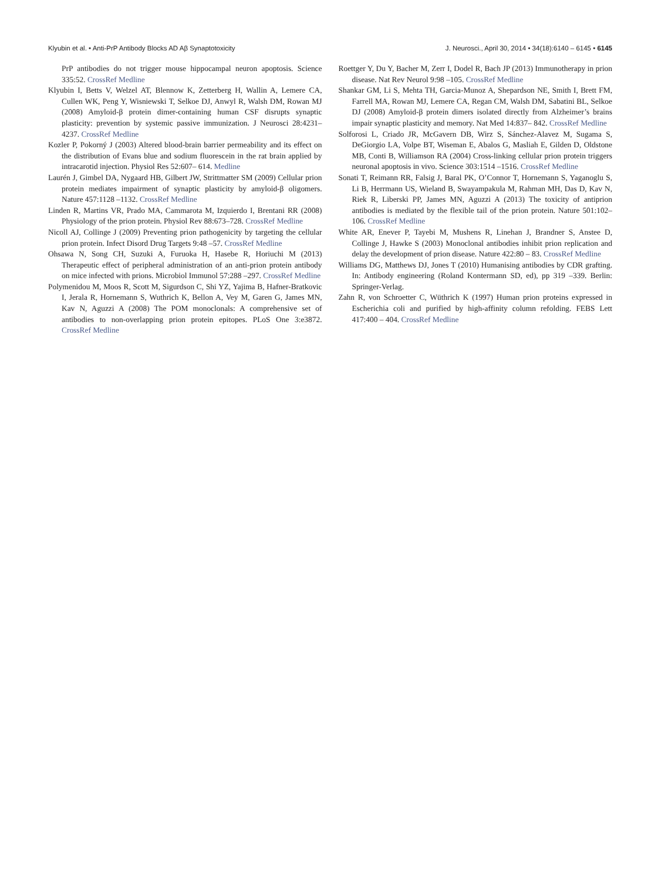Klyubin et al. • Anti-PrP Antibody Blocks AD Aβ Synaptotoxicity J. Neurosci., April 30, 2014 • 34(18):6140 – 6145 • 6145
PrP antibodies do not trigger mouse hippocampal neuron apoptosis. Science 335:52. CrossRef Medline
Klyubin I, Betts V, Welzel AT, Blennow K, Zetterberg H, Wallin A, Lemere CA, Cullen WK, Peng Y, Wisniewski T, Selkoe DJ, Anwyl R, Walsh DM, Rowan MJ (2008) Amyloid-β protein dimer-containing human CSF disrupts synaptic plasticity: prevention by systemic passive immunization. J Neurosci 28:4231– 4237. CrossRef Medline
Kozler P, Pokorný J (2003) Altered blood-brain barrier permeability and its effect on the distribution of Evans blue and sodium fluorescein in the rat brain applied by intracarotid injection. Physiol Res 52:607– 614. Medline
Laurén J, Gimbel DA, Nygaard HB, Gilbert JW, Strittmatter SM (2009) Cellular prion protein mediates impairment of synaptic plasticity by amyloid-β oligomers. Nature 457:1128 –1132. CrossRef Medline
Linden R, Martins VR, Prado MA, Cammarota M, Izquierdo I, Brentani RR (2008) Physiology of the prion protein. Physiol Rev 88:673–728. CrossRef Medline
Nicoll AJ, Collinge J (2009) Preventing prion pathogenicity by targeting the cellular prion protein. Infect Disord Drug Targets 9:48 –57. CrossRef Medline
Ohsawa N, Song CH, Suzuki A, Furuoka H, Hasebe R, Horiuchi M (2013) Therapeutic effect of peripheral administration of an anti-prion protein antibody on mice infected with prions. Microbiol Immunol 57:288 –297. CrossRef Medline
Polymenidou M, Moos R, Scott M, Sigurdson C, Shi YZ, Yajima B, Hafner-Bratkovic I, Jerala R, Hornemann S, Wuthrich K, Bellon A, Vey M, Garen G, James MN, Kav N, Aguzzi A (2008) The POM monoclonals: A comprehensive set of antibodies to non-overlapping prion protein epitopes. PLoS One 3:e3872. CrossRef Medline
Roettger Y, Du Y, Bacher M, Zerr I, Dodel R, Bach JP (2013) Immunotherapy in prion disease. Nat Rev Neurol 9:98 –105. CrossRef Medline
Shankar GM, Li S, Mehta TH, Garcia-Munoz A, Shepardson NE, Smith I, Brett FM, Farrell MA, Rowan MJ, Lemere CA, Regan CM, Walsh DM, Sabatini BL, Selkoe DJ (2008) Amyloid-β protein dimers isolated directly from Alzheimer’s brains impair synaptic plasticity and memory. Nat Med 14:837– 842. CrossRef Medline
Solforosi L, Criado JR, McGavern DB, Wirz S, Sánchez-Alavez M, Sugama S, DeGiorgio LA, Volpe BT, Wiseman E, Abalos G, Masliah E, Gilden D, Oldstone MB, Conti B, Williamson RA (2004) Cross-linking cellular prion protein triggers neuronal apoptosis in vivo. Science 303:1514 –1516. CrossRef Medline
Sonati T, Reimann RR, Falsig J, Baral PK, O’Connor T, Hornemann S, Yaganoglu S, Li B, Herrmann US, Wieland B, Swayampakula M, Rahman MH, Das D, Kav N, Riek R, Liberski PP, James MN, Aguzzi A (2013) The toxicity of antiprion antibodies is mediated by the flexible tail of the prion protein. Nature 501:102–106. CrossRef Medline
White AR, Enever P, Tayebi M, Mushens R, Linehan J, Brandner S, Anstee D, Collinge J, Hawke S (2003) Monoclonal antibodies inhibit prion replication and delay the development of prion disease. Nature 422:80 – 83. CrossRef Medline
Williams DG, Matthews DJ, Jones T (2010) Humanising antibodies by CDR grafting. In: Antibody engineering (Roland Kontermann SD, ed), pp 319 –339. Berlin: Springer-Verlag.
Zahn R, von Schroetter C, Wüthrich K (1997) Human prion proteins expressed in Escherichia coli and purified by high-affinity column refolding. FEBS Lett 417:400 – 404. CrossRef Medline